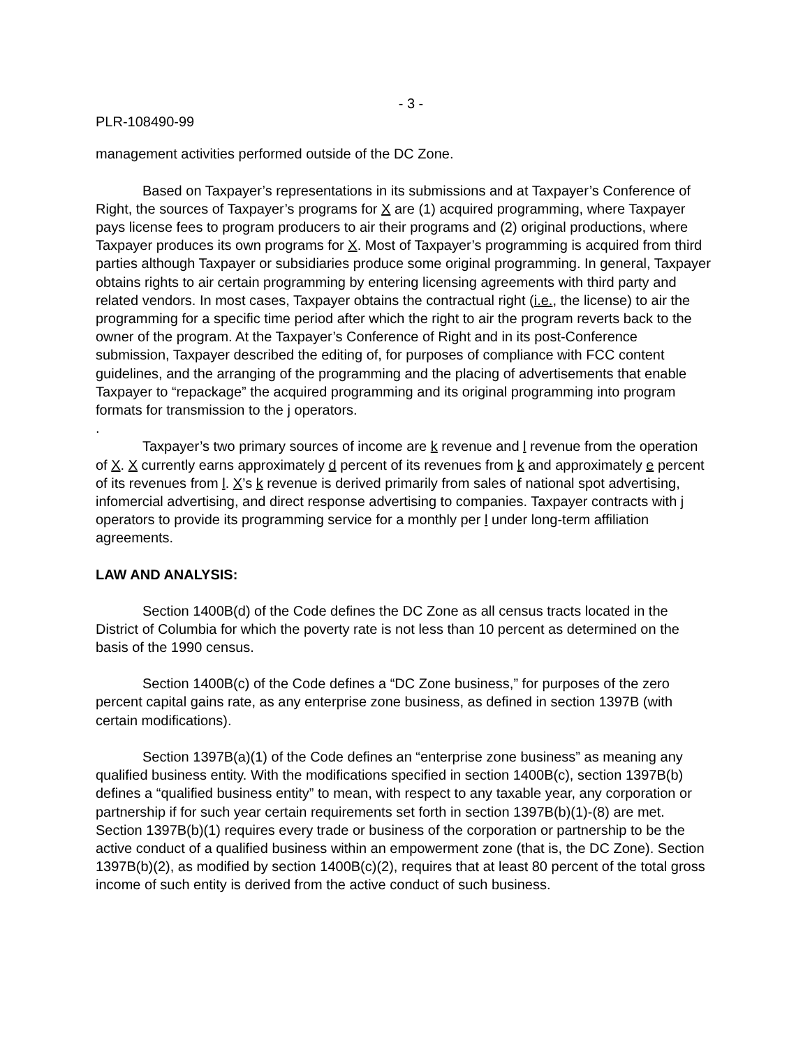- 3 -
PLR-108490-99
management activities performed outside of the DC Zone.
Based on Taxpayer’s representations in its submissions and at Taxpayer’s Conference of Right, the sources of Taxpayer’s programs for X are (1) acquired programming, where Taxpayer pays license fees to program producers to air their programs and (2) original productions, where Taxpayer produces its own programs for X. Most of Taxpayer’s programming is acquired from third parties although Taxpayer or subsidiaries produce some original programming. In general, Taxpayer obtains rights to air certain programming by entering licensing agreements with third party and related vendors. In most cases, Taxpayer obtains the contractual right (i.e., the license) to air the programming for a specific time period after which the right to air the program reverts back to the owner of the program. At the Taxpayer’s Conference of Right and in its post-Conference submission, Taxpayer described the editing of, for purposes of compliance with FCC content guidelines, and the arranging of the programming and the placing of advertisements that enable Taxpayer to “repackage” the acquired programming and its original programming into program formats for transmission to the j operators.
.
Taxpayer’s two primary sources of income are k revenue and l revenue from the operation of X. X currently earns approximately d percent of its revenues from k and approximately e percent of its revenues from l. X’s k revenue is derived primarily from sales of national spot advertising, infomercial advertising, and direct response advertising to companies. Taxpayer contracts with j operators to provide its programming service for a monthly per l under long-term affiliation agreements.
LAW AND ANALYSIS:
Section 1400B(d) of the Code defines the DC Zone as all census tracts located in the District of Columbia for which the poverty rate is not less than 10 percent as determined on the basis of the 1990 census.
Section 1400B(c) of the Code defines a “DC Zone business,” for purposes of the zero percent capital gains rate, as any enterprise zone business, as defined in section 1397B (with certain modifications).
Section 1397B(a)(1) of the Code defines an “enterprise zone business” as meaning any qualified business entity. With the modifications specified in section 1400B(c), section 1397B(b) defines a “qualified business entity” to mean, with respect to any taxable year, any corporation or partnership if for such year certain requirements set forth in section 1397B(b)(1)-(8) are met. Section 1397B(b)(1) requires every trade or business of the corporation or partnership to be the active conduct of a qualified business within an empowerment zone (that is, the DC Zone). Section 1397B(b)(2), as modified by section 1400B(c)(2), requires that at least 80 percent of the total gross income of such entity is derived from the active conduct of such business.